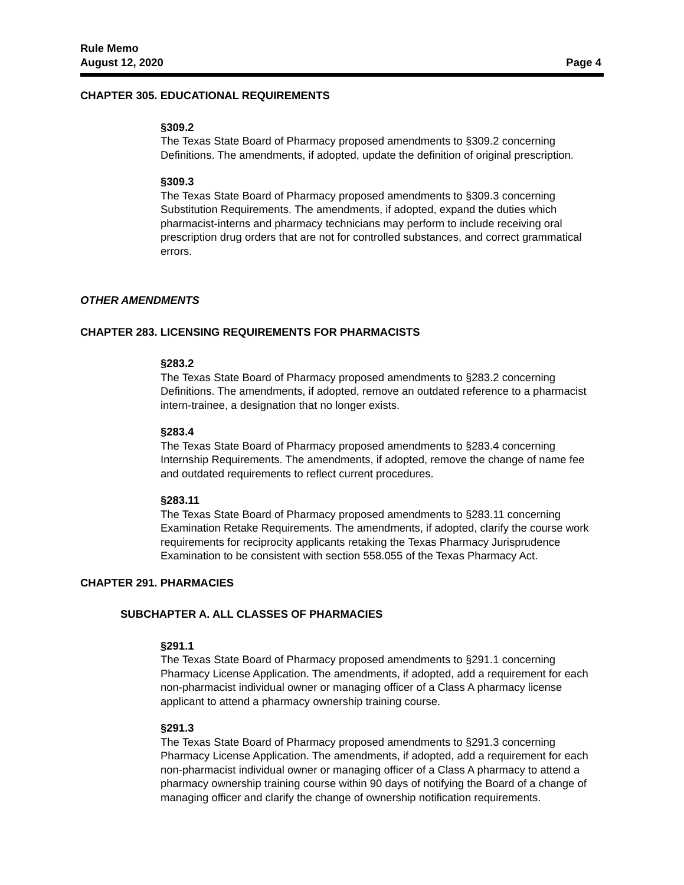Rule Memo
August 12, 2020 Page 4
CHAPTER 305. EDUCATIONAL REQUIREMENTS
§309.2
The Texas State Board of Pharmacy proposed amendments to §309.2 concerning Definitions. The amendments, if adopted, update the definition of original prescription.
§309.3
The Texas State Board of Pharmacy proposed amendments to §309.3 concerning Substitution Requirements. The amendments, if adopted, expand the duties which pharmacist-interns and pharmacy technicians may perform to include receiving oral prescription drug orders that are not for controlled substances, and correct grammatical errors.
OTHER AMENDMENTS
CHAPTER 283. LICENSING REQUIREMENTS FOR PHARMACISTS
§283.2
The Texas State Board of Pharmacy proposed amendments to §283.2 concerning Definitions. The amendments, if adopted, remove an outdated reference to a pharmacist intern-trainee, a designation that no longer exists.
§283.4
The Texas State Board of Pharmacy proposed amendments to §283.4 concerning Internship Requirements. The amendments, if adopted, remove the change of name fee and outdated requirements to reflect current procedures.
§283.11
The Texas State Board of Pharmacy proposed amendments to §283.11 concerning Examination Retake Requirements. The amendments, if adopted, clarify the course work requirements for reciprocity applicants retaking the Texas Pharmacy Jurisprudence Examination to be consistent with section 558.055 of the Texas Pharmacy Act.
CHAPTER 291. PHARMACIES
SUBCHAPTER A. ALL CLASSES OF PHARMACIES
§291.1
The Texas State Board of Pharmacy proposed amendments to §291.1 concerning Pharmacy License Application. The amendments, if adopted, add a requirement for each non-pharmacist individual owner or managing officer of a Class A pharmacy license applicant to attend a pharmacy ownership training course.
§291.3
The Texas State Board of Pharmacy proposed amendments to §291.3 concerning Pharmacy License Application. The amendments, if adopted, add a requirement for each non-pharmacist individual owner or managing officer of a Class A pharmacy to attend a pharmacy ownership training course within 90 days of notifying the Board of a change of managing officer and clarify the change of ownership notification requirements.